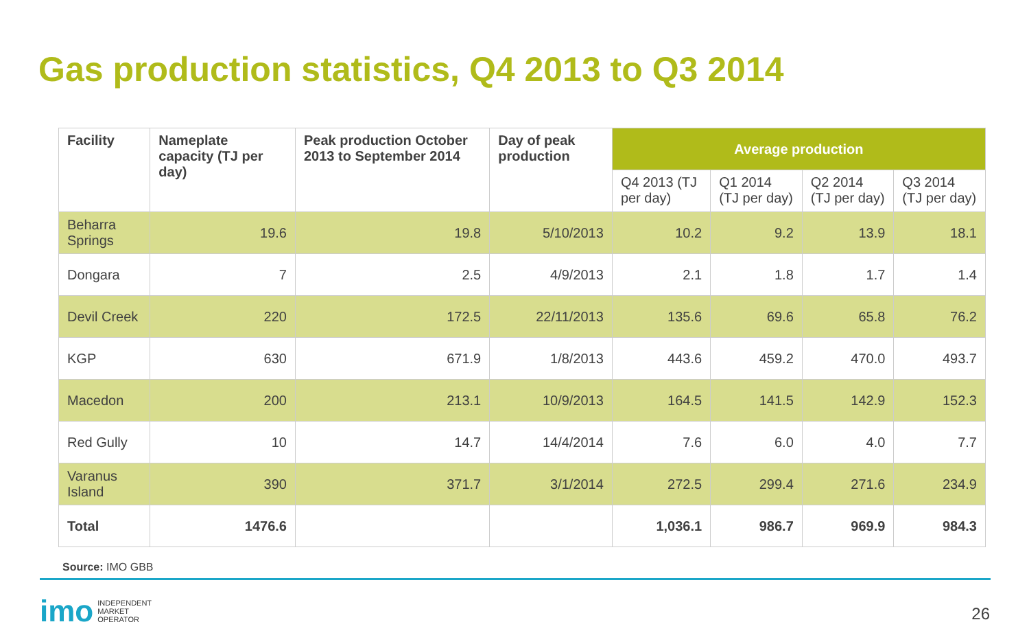Gas production statistics, Q4 2013 to Q3 2014
| Facility | Nameplate capacity (TJ per day) | Peak production October 2013 to September 2014 | Day of peak production | Average production | | | |
| --- | --- | --- | --- | --- | --- | --- | --- |
| | | | | Q4 2013 (TJ per day) | Q1 2014 (TJ per day) | Q2 2014 (TJ per day) | Q3 2014 (TJ per day) |
| Beharra Springs | 19.6 | 19.8 | 5/10/2013 | 10.2 | 9.2 | 13.9 | 18.1 |
| Dongara | 7 | 2.5 | 4/9/2013 | 2.1 | 1.8 | 1.7 | 1.4 |
| Devil Creek | 220 | 172.5 | 22/11/2013 | 135.6 | 69.6 | 65.8 | 76.2 |
| KGP | 630 | 671.9 | 1/8/2013 | 443.6 | 459.2 | 470.0 | 493.7 |
| Macedon | 200 | 213.1 | 10/9/2013 | 164.5 | 141.5 | 142.9 | 152.3 |
| Red Gully | 10 | 14.7 | 14/4/2014 | 7.6 | 6.0 | 4.0 | 7.7 |
| Varanus Island | 390 | 371.7 | 3/1/2014 | 272.5 | 299.4 | 271.6 | 234.9 |
| Total | 1476.6 | | | 1,036.1 | 986.7 | 969.9 | 984.3 |
Source: IMO GBB
imo INDEPENDENT
MARKET
OPERATOR
26